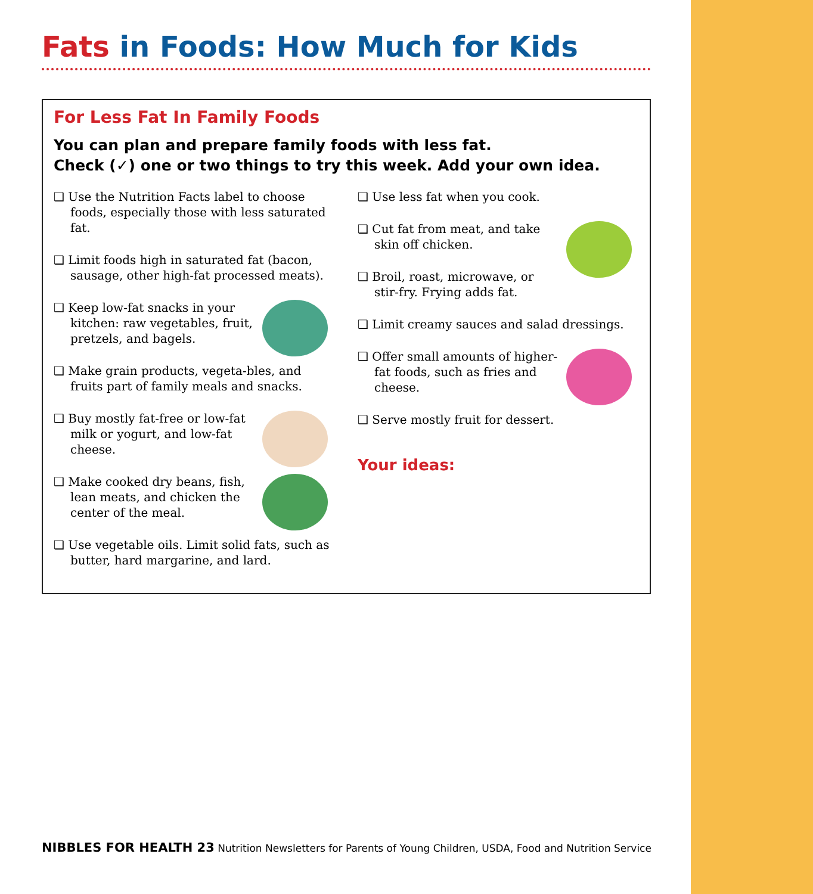Fats in Foods: How Much for Kids
For Less Fat In Family Foods
You can plan and prepare family foods with less fat.
Check (✓) one or two things to try this week. Add your own idea.
❑ Use the Nutrition Facts label to choose foods, especially those with less saturated fat.
❑ Limit foods high in saturated fat (bacon, sausage, other high-fat processed meats).
❑ Keep low-fat snacks in your kitchen: raw vegetables, fruit, pretzels, and bagels.
❑ Make grain products, vegeta-bles, and fruits part of family meals and snacks.
❑ Buy mostly fat-free or low-fat milk or yogurt, and low-fat cheese.
❑ Make cooked dry beans, fish, lean meats, and chicken the center of the meal.
❑ Use vegetable oils. Limit solid fats, such as butter, hard margarine, and lard.
❑ Use less fat when you cook.
❑ Cut fat from meat, and take skin off chicken.
❑ Broil, roast, microwave, or stir-fry. Frying adds fat.
❑ Limit creamy sauces and salad dressings.
❑ Offer small amounts of higher-fat foods, such as fries and cheese.
❑ Serve mostly fruit for dessert.
Your ideas:
NIBBLES FOR HEALTH 23 Nutrition Newsletters for Parents of Young Children, USDA, Food and Nutrition Service